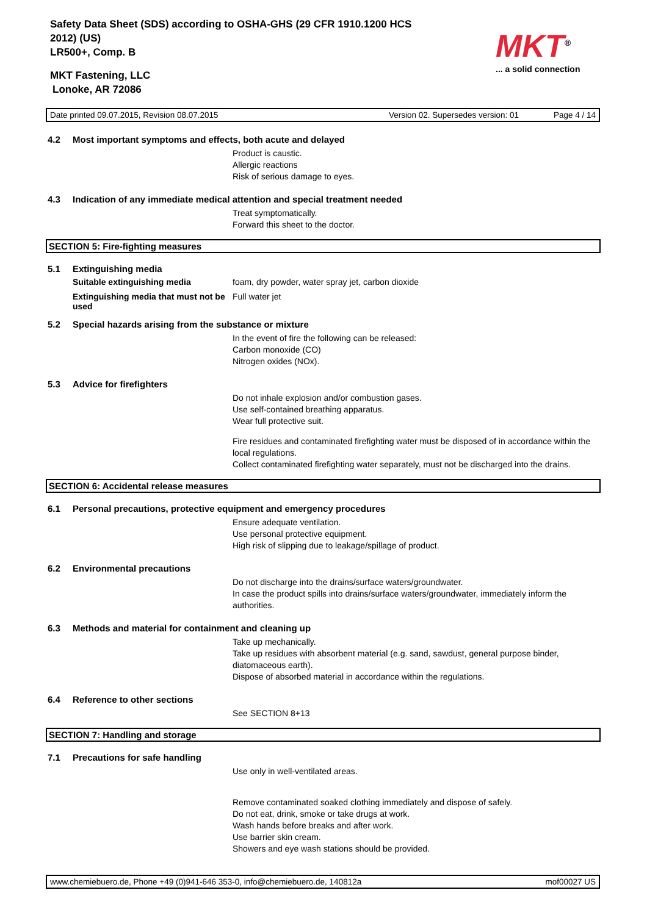Safety Data Sheet (SDS) according to OSHA-GHS (29 CFR 1910.1200 HCS
2012) (US)
LR500+, Comp. B
MKT Fastening, LLC
Lonoke, AR 72086
MKT<sup>®</sup>
... a solid connection
Date printed 09.07.2015, Revision 08.07.2015 Version 02. Supersedes version: 01 Page 4 / 14
4.2 Most important symptoms and effects, both acute and delayed
Product is caustic.
Allergic reactions
Risk of serious damage to eyes.
4.3 Indication of any immediate medical attention and special treatment needed
Treat symptomatically.
Forward this sheet to the doctor.
SECTION 5: Fire-fighting measures
5.1 Extinguishing media
Suitable extinguishing media foam, dry powder, water spray jet, carbon dioxide
Extinguishing media that must not be used Full water jet
5.2 Special hazards arising from the substance or mixture
In the event of fire the following can be released:
Carbon monoxide (CO)
Nitrogen oxides (NOx).
5.3 Advice for firefighters
Do not inhale explosion and/or combustion gases.
Use self-contained breathing apparatus.
Wear full protective suit.
Fire residues and contaminated firefighting water must be disposed of in accordance within the local regulations.
Collect contaminated firefighting water separately, must not be discharged into the drains.
SECTION 6: Accidental release measures
6.1 Personal precautions, protective equipment and emergency procedures
Ensure adequate ventilation.
Use personal protective equipment.
High risk of slipping due to leakage/spillage of product.
6.2 Environmental precautions
Do not discharge into the drains/surface waters/groundwater.
In case the product spills into drains/surface waters/groundwater, immediately inform the authorities.
6.3 Methods and material for containment and cleaning up
Take up mechanically.
Take up residues with absorbent material (e.g. sand, sawdust, general purpose binder, diatomaceous earth).
Dispose of absorbed material in accordance within the regulations.
6.4 Reference to other sections
See SECTION 8+13
SECTION 7: Handling and storage
7.1 Precautions for safe handling
Use only in well-ventilated areas.
Remove contaminated soaked clothing immediately and dispose of safely.
Do not eat, drink, smoke or take drugs at work.
Wash hands before breaks and after work.
Use barrier skin cream.
Showers and eye wash stations should be provided.
www.chemiebuero.de, Phone +49 (0)941-646 353-0, info@chemiebuero.de, 140812a mof00027 US